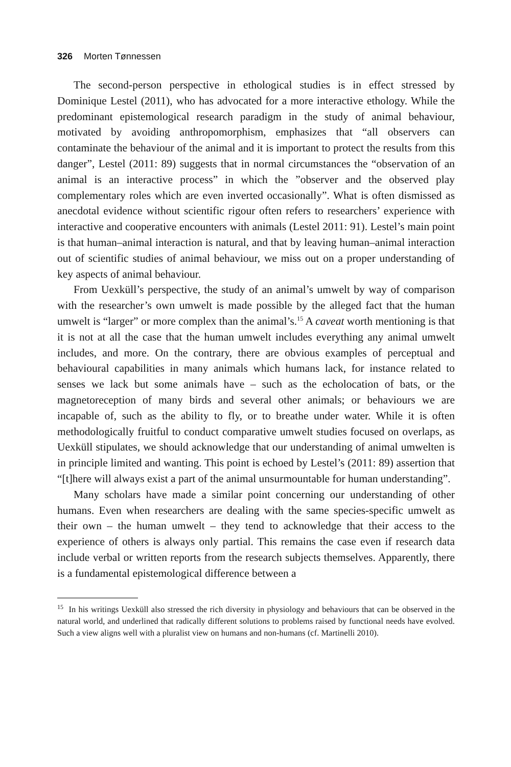326 Morten Tønnessen
The second-person perspective in ethological studies is in effect stressed by Dominique Lestel (2011), who has advocated for a more interactive ethology. While the predominant epistemological research paradigm in the study of animal behaviour, motivated by avoiding anthropomorphism, emphasizes that “all observers can contaminate the behaviour of the animal and it is important to protect the results from this danger”, Lestel (2011: 89) suggests that in normal circumstances the “observation of an animal is an interactive process” in which the ”observer and the observed play complementary roles which are even inverted occasionally”. What is often dismissed as anecdotal evidence without scientific rigour often refers to researchers’ experience with interactive and cooperative encounters with animals (Lestel 2011: 91). Lestel’s main point is that human–animal interaction is natural, and that by leaving human–animal interaction out of scientific studies of animal behaviour, we miss out on a proper understanding of key aspects of animal behaviour.
From Uexküll’s perspective, the study of an animal’s umwelt by way of comparison with the researcher’s own umwelt is made possible by the alleged fact that the human umwelt is “larger” or more complex than the animal’s.<sup>15</sup> A caveat worth mentioning is that it is not at all the case that the human umwelt includes everything any animal umwelt includes, and more. On the contrary, there are obvious examples of perceptual and behavioural capabilities in many animals which humans lack, for instance related to senses we lack but some animals have – such as the echolocation of bats, or the magnetoreception of many birds and several other animals; or behaviours we are incapable of, such as the ability to fly, or to breathe under water. While it is often methodologically fruitful to conduct comparative umwelt studies focused on overlaps, as Uexküll stipulates, we should acknowledge that our understanding of animal umwelten is in principle limited and wanting. This point is echoed by Lestel’s (2011: 89) assertion that “[t]here will always exist a part of the animal unsurmountable for human understanding”.
Many scholars have made a similar point concerning our understanding of other humans. Even when researchers are dealing with the same species-specific umwelt as their own – the human umwelt – they tend to acknowledge that their access to the experience of others is always only partial. This remains the case even if research data include verbal or written reports from the research subjects themselves. Apparently, there is a fundamental epistemological difference between a
<sup>15</sup> In his writings Uexküll also stressed the rich diversity in physiology and behaviours that can be observed in the natural world, and underlined that radically different solutions to problems raised by functional needs have evolved. Such a view aligns well with a pluralist view on humans and non-humans (cf. Martinelli 2010).